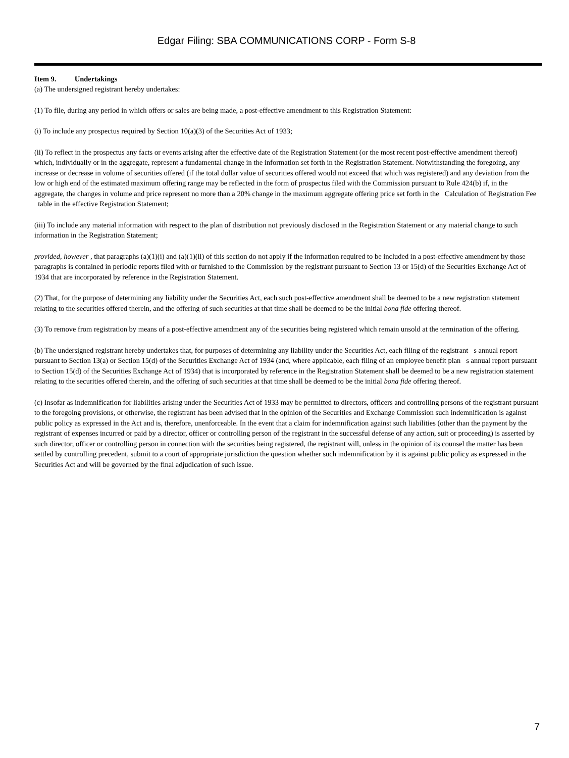Edgar Filing: SBA COMMUNICATIONS CORP - Form S-8
Item 9. Undertakings
(a) The undersigned registrant hereby undertakes:
(1) To file, during any period in which offers or sales are being made, a post-effective amendment to this Registration Statement:
(i) To include any prospectus required by Section 10(a)(3) of the Securities Act of 1933;
(ii) To reflect in the prospectus any facts or events arising after the effective date of the Registration Statement (or the most recent post-effective amendment thereof) which, individually or in the aggregate, represent a fundamental change in the information set forth in the Registration Statement. Notwithstanding the foregoing, any increase or decrease in volume of securities offered (if the total dollar value of securities offered would not exceed that which was registered) and any deviation from the low or high end of the estimated maximum offering range may be reflected in the form of prospectus filed with the Commission pursuant to Rule 424(b) if, in the aggregate, the changes in volume and price represent no more than a 20% change in the maximum aggregate offering price set forth in the Calculation of Registration Fee table in the effective Registration Statement;
(iii) To include any material information with respect to the plan of distribution not previously disclosed in the Registration Statement or any material change to such information in the Registration Statement;
provided, however , that paragraphs (a)(1)(i) and (a)(1)(ii) of this section do not apply if the information required to be included in a post-effective amendment by those paragraphs is contained in periodic reports filed with or furnished to the Commission by the registrant pursuant to Section 13 or 15(d) of the Securities Exchange Act of 1934 that are incorporated by reference in the Registration Statement.
(2) That, for the purpose of determining any liability under the Securities Act, each such post-effective amendment shall be deemed to be a new registration statement relating to the securities offered therein, and the offering of such securities at that time shall be deemed to be the initial bona fide offering thereof.
(3) To remove from registration by means of a post-effective amendment any of the securities being registered which remain unsold at the termination of the offering.
(b) The undersigned registrant hereby undertakes that, for purposes of determining any liability under the Securities Act, each filing of the registrant s annual report pursuant to Section 13(a) or Section 15(d) of the Securities Exchange Act of 1934 (and, where applicable, each filing of an employee benefit plan s annual report pursuant to Section 15(d) of the Securities Exchange Act of 1934) that is incorporated by reference in the Registration Statement shall be deemed to be a new registration statement relating to the securities offered therein, and the offering of such securities at that time shall be deemed to be the initial bona fide offering thereof.
(c) Insofar as indemnification for liabilities arising under the Securities Act of 1933 may be permitted to directors, officers and controlling persons of the registrant pursuant to the foregoing provisions, or otherwise, the registrant has been advised that in the opinion of the Securities and Exchange Commission such indemnification is against public policy as expressed in the Act and is, therefore, unenforceable. In the event that a claim for indemnification against such liabilities (other than the payment by the registrant of expenses incurred or paid by a director, officer or controlling person of the registrant in the successful defense of any action, suit or proceeding) is asserted by such director, officer or controlling person in connection with the securities being registered, the registrant will, unless in the opinion of its counsel the matter has been settled by controlling precedent, submit to a court of appropriate jurisdiction the question whether such indemnification by it is against public policy as expressed in the Securities Act and will be governed by the final adjudication of such issue.
7